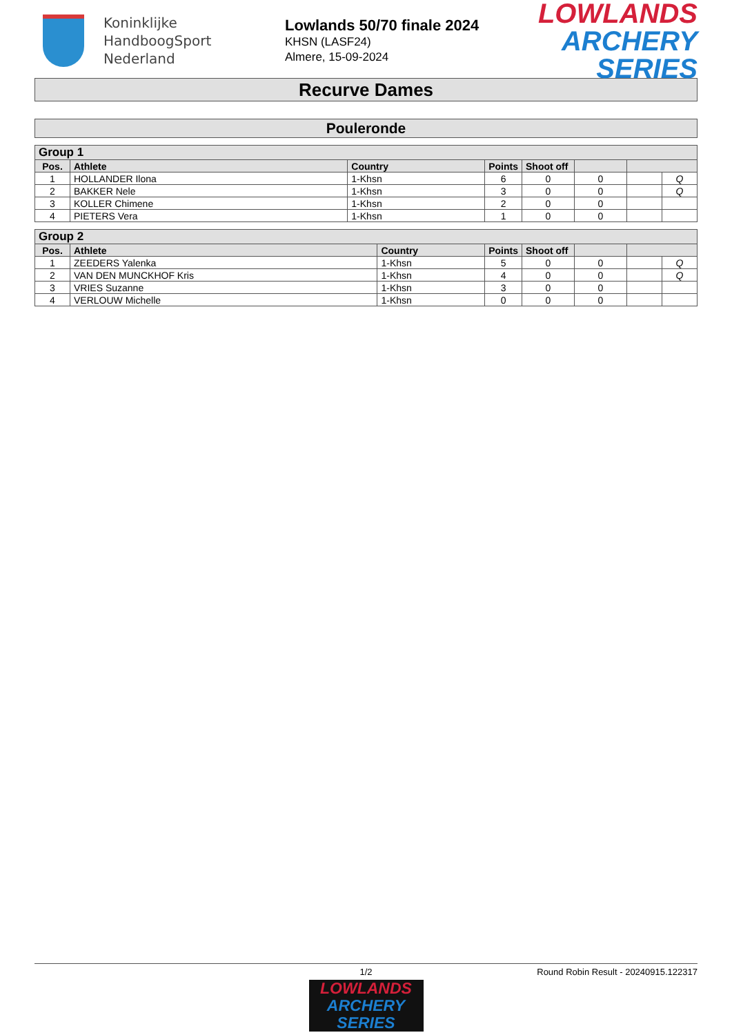Koninklijke
HandboogSport
Nederland
Lowlands 50/70 finale 2024
KHSN (LASF24)
Almere, 15-09-2024
LOWLANDS
ARCHERY SERIES
Recurve Dames
Pouleronde
| Group 1 | | | | | | | |
| Pos. | Athlete | Country | Points | Shoot off | | | |
| 1 | HOLLANDER Ilona | 1-Khsn | 6 | 0 | 0 | | Q |
| 2 | BAKKER Nele | 1-Khsn | 3 | 0 | 0 | | Q |
| 3 | KOLLER Chimene | 1-Khsn | 2 | 0 | 0 | | |
| 4 | PIETERS Vera | 1-Khsn | 1 | 0 | 0 | | |
| Group 2 | | | | | | | |
| Pos. | Athlete | Country | Points | Shoot off | | | |
| 1 | ZEEDERS Yalenka | 1-Khsn | 5 | 0 | 0 | | Q |
| 2 | VAN DEN MUNCKHOF Kris | 1-Khsn | 4 | 0 | 0 | | Q |
| 3 | VRIES Suzanne | 1-Khsn | 3 | 0 | 0 | | |
| 4 | VERLOUW Michelle | 1-Khsn | 0 | 0 | 0 | | |
1/2 Round Robin Result - 20240915.122317
LOWLANDS
ARCHERY SERIES